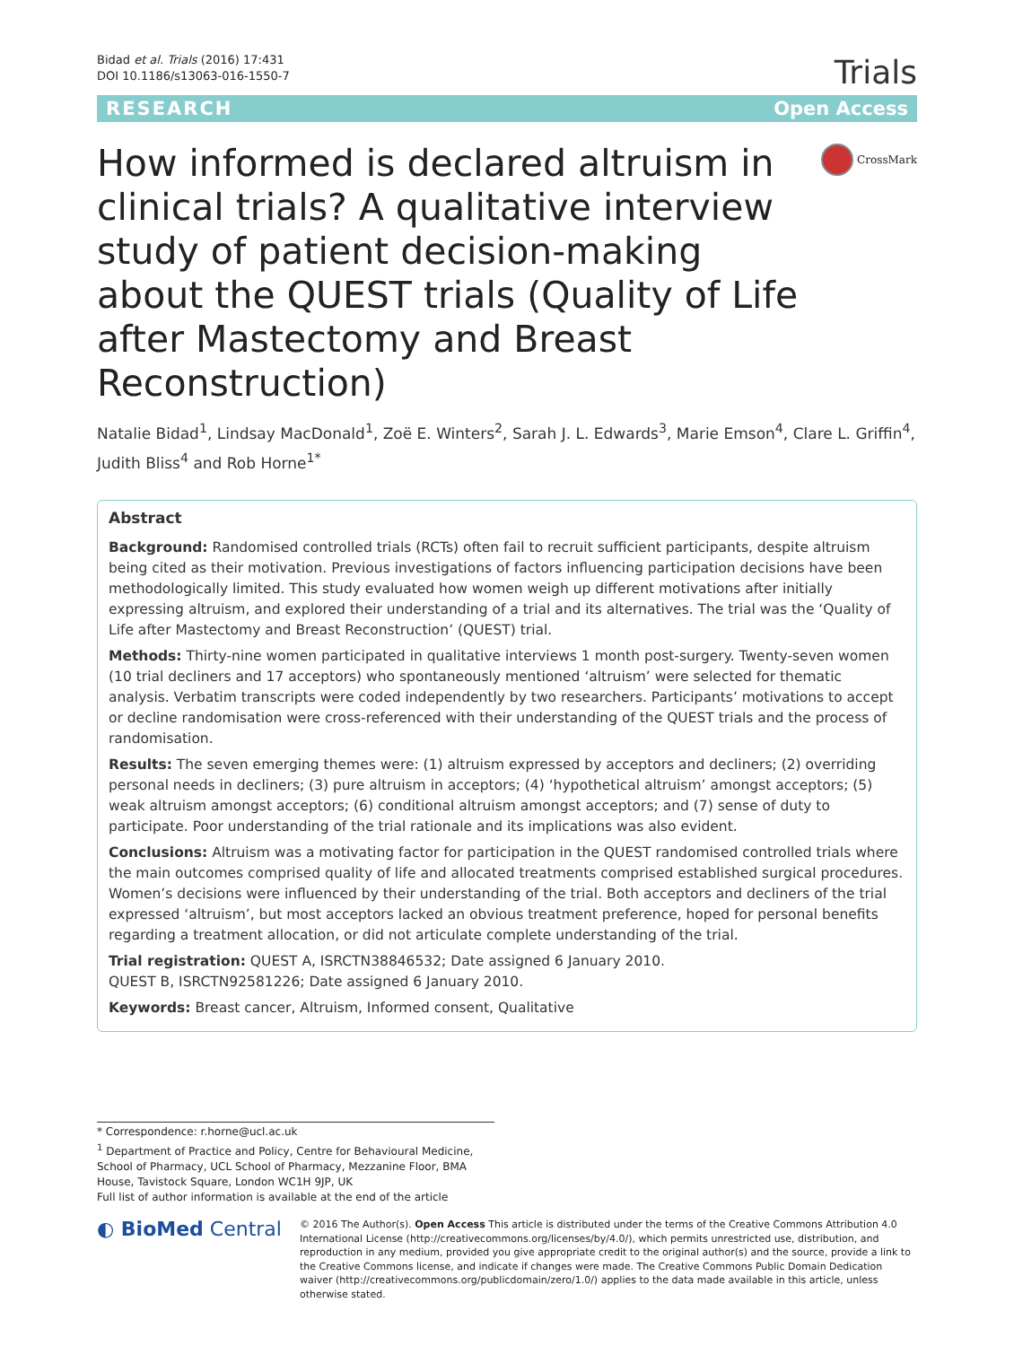Bidad et al. Trials (2016) 17:431
DOI 10.1186/s13063-016-1550-7
Trials
RESEARCH Open Access
How informed is declared altruism in clinical trials? A qualitative interview study of patient decision-making about the QUEST trials (Quality of Life after Mastectomy and Breast Reconstruction)
CrossMark
Natalie Bidad<sup>1</sup>, Lindsay MacDonald<sup>1</sup>, Zoë E. Winters<sup>2</sup>, Sarah J. L. Edwards<sup>3</sup>, Marie Emson<sup>4</sup>, Clare L. Griffin<sup>4</sup>, Judith Bliss<sup>4</sup> and Rob Horne<sup>1*</sup>
Abstract
Background: Randomised controlled trials (RCTs) often fail to recruit sufficient participants, despite altruism being cited as their motivation. Previous investigations of factors influencing participation decisions have been methodologically limited. This study evaluated how women weigh up different motivations after initially expressing altruism, and explored their understanding of a trial and its alternatives. The trial was the ‘Quality of Life after Mastectomy and Breast Reconstruction’ (QUEST) trial.
Methods: Thirty-nine women participated in qualitative interviews 1 month post-surgery. Twenty-seven women (10 trial decliners and 17 acceptors) who spontaneously mentioned ‘altruism’ were selected for thematic analysis. Verbatim transcripts were coded independently by two researchers. Participants’ motivations to accept or decline randomisation were cross-referenced with their understanding of the QUEST trials and the process of randomisation.
Results: The seven emerging themes were: (1) altruism expressed by acceptors and decliners; (2) overriding personal needs in decliners; (3) pure altruism in acceptors; (4) ‘hypothetical altruism’ amongst acceptors; (5) weak altruism amongst acceptors; (6) conditional altruism amongst acceptors; and (7) sense of duty to participate. Poor understanding of the trial rationale and its implications was also evident.
Conclusions: Altruism was a motivating factor for participation in the QUEST randomised controlled trials where the main outcomes comprised quality of life and allocated treatments comprised established surgical procedures. Women’s decisions were influenced by their understanding of the trial. Both acceptors and decliners of the trial expressed ‘altruism’, but most acceptors lacked an obvious treatment preference, hoped for personal benefits regarding a treatment allocation, or did not articulate complete understanding of the trial.
Trial registration: QUEST A, ISRCTN38846532; Date assigned 6 January 2010.
QUEST B, ISRCTN92581226; Date assigned 6 January 2010.
Keywords: Breast cancer, Altruism, Informed consent, Qualitative
* Correspondence: r.horne@ucl.ac.uk
<sup>1</sup> Department of Practice and Policy, Centre for Behavioural Medicine, School of Pharmacy, UCL School of Pharmacy, Mezzanine Floor, BMA House, Tavistock Square, London WC1H 9JP, UK
Full list of author information is available at the end of the article
◐ BioMed Central
© 2016 The Author(s). Open Access This article is distributed under the terms of the Creative Commons Attribution 4.0 International License (http://creativecommons.org/licenses/by/4.0/), which permits unrestricted use, distribution, and reproduction in any medium, provided you give appropriate credit to the original author(s) and the source, provide a link to the Creative Commons license, and indicate if changes were made. The Creative Commons Public Domain Dedication waiver (http://creativecommons.org/publicdomain/zero/1.0/) applies to the data made available in this article, unless otherwise stated.